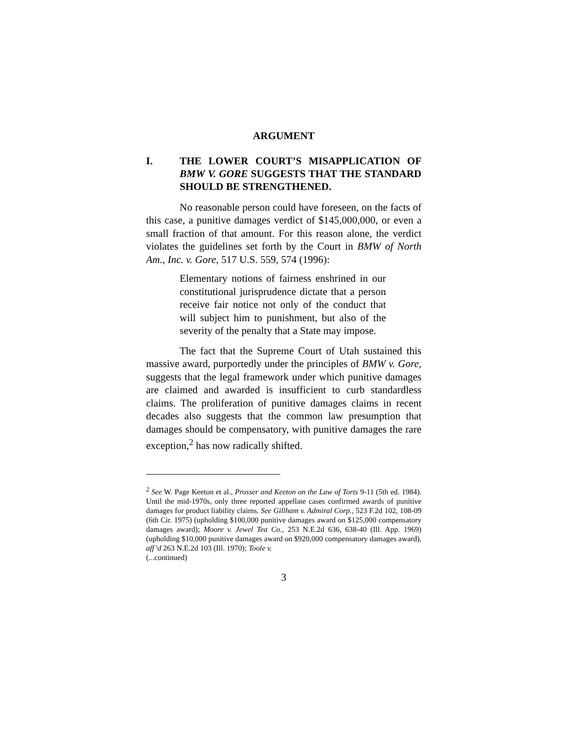ARGUMENT
I. THE LOWER COURT’S MISAPPLICATION OF BMW V. GORE SUGGESTS THAT THE STANDARD SHOULD BE STRENGTHENED.
No reasonable person could have foreseen, on the facts of this case, a punitive damages verdict of $145,000,000, or even a small fraction of that amount. For this reason alone, the verdict violates the guidelines set forth by the Court in BMW of North Am., Inc. v. Gore, 517 U.S. 559, 574 (1996):
Elementary notions of fairness enshrined in our constitutional jurisprudence dictate that a person receive fair notice not only of the conduct that will subject him to punishment, but also of the severity of the penalty that a State may impose.
The fact that the Supreme Court of Utah sustained this massive award, purportedly under the principles of BMW v. Gore, suggests that the legal framework under which punitive damages are claimed and awarded is insufficient to curb standardless claims. The proliferation of punitive damages claims in recent decades also suggests that the common law presumption that damages should be compensatory, with punitive damages the rare exception,<sup>2</sup> has now radically shifted.
<sup>2</sup> See W. Page Keeton et al., Prosser and Keeton on the Law of Torts 9-11 (5th ed. 1984). Until the mid-1970s, only three reported appellate cases confirmed awards of punitive damages for product liability claims. See Gillham v. Admiral Corp., 523 F.2d 102, 108-09 (6th Cir. 1975) (upholding $100,000 punitive damages award on $125,000 compensatory damages award); Moore v. Jewel Tea Co., 253 N.E.2d 636, 638-40 (Ill. App. 1969) (upholding $10,000 punitive damages award on $920,000 compensatory damages award), aff’d 263 N.E.2d 103 (Ill. 1970); Toole v.
(...continued)
3